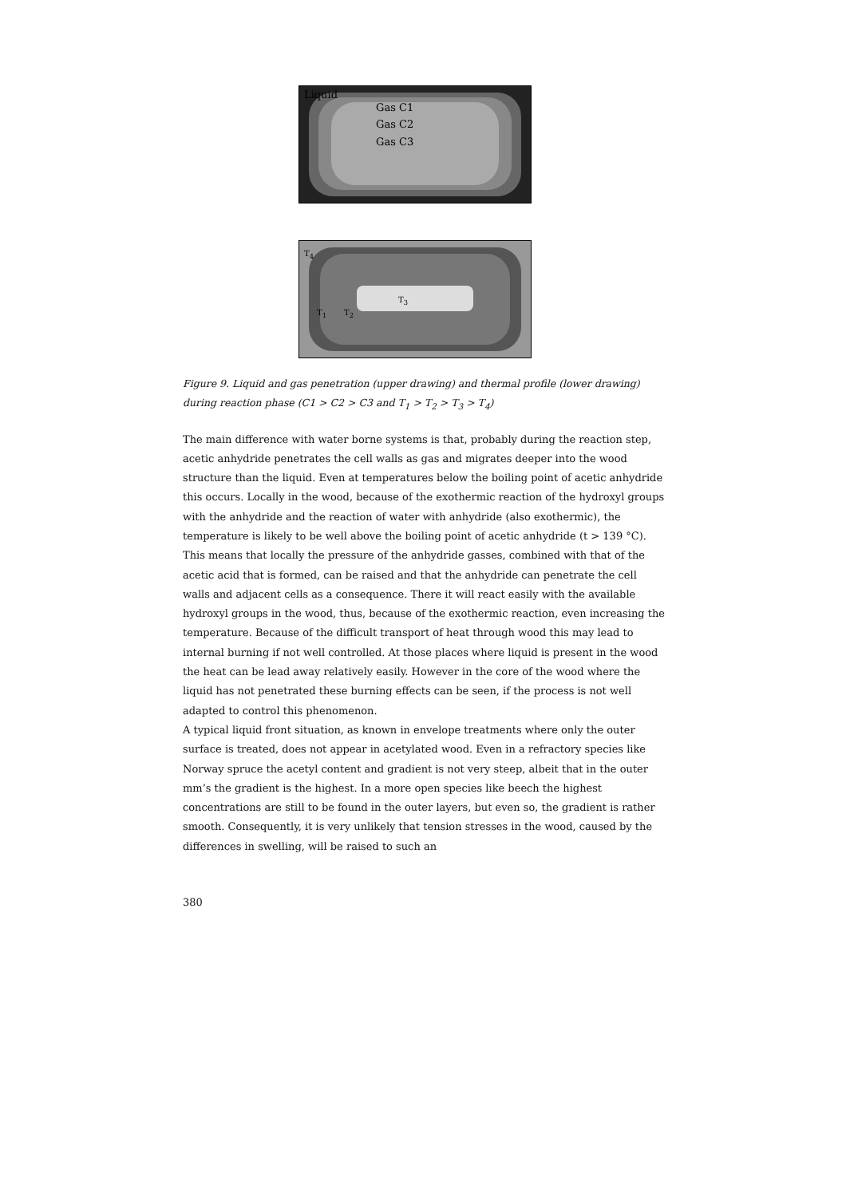Liquid
Gas C1
Gas C2
Gas C3
T<sub>4</sub>
T<sub>1</sub> T<sub>2</sub>
T<sub>3</sub>
Figure 9. Liquid and gas penetration (upper drawing) and thermal profile (lower drawing) during reaction phase (C1 > C2 > C3 and T<sub>1</sub> > T<sub>2</sub> > T<sub>3</sub> > T<sub>4</sub>)
The main difference with water borne systems is that, probably during the reaction step, acetic anhydride penetrates the cell walls as gas and migrates deeper into the wood structure than the liquid. Even at temperatures below the boiling point of acetic anhydride this occurs. Locally in the wood, because of the exothermic reaction of the hydroxyl groups with the anhydride and the reaction of water with anhydride (also exothermic), the temperature is likely to be well above the boiling point of acetic anhydride (t > 139 °C). This means that locally the pressure of the anhydride gasses, combined with that of the acetic acid that is formed, can be raised and that the anhydride can penetrate the cell walls and adjacent cells as a consequence. There it will react easily with the available hydroxyl groups in the wood, thus, because of the exothermic reaction, even increasing the temperature. Because of the difficult transport of heat through wood this may lead to internal burning if not well controlled. At those places where liquid is present in the wood the heat can be lead away relatively easily. However in the core of the wood where the liquid has not penetrated these burning effects can be seen, if the process is not well adapted to control this phenomenon.
A typical liquid front situation, as known in envelope treatments where only the outer surface is treated, does not appear in acetylated wood. Even in a refractory species like Norway spruce the acetyl content and gradient is not very steep, albeit that in the outer mm’s the gradient is the highest. In a more open species like beech the highest concentrations are still to be found in the outer layers, but even so, the gradient is rather smooth. Consequently, it is very unlikely that tension stresses in the wood, caused by the differences in swelling, will be raised to such an
380